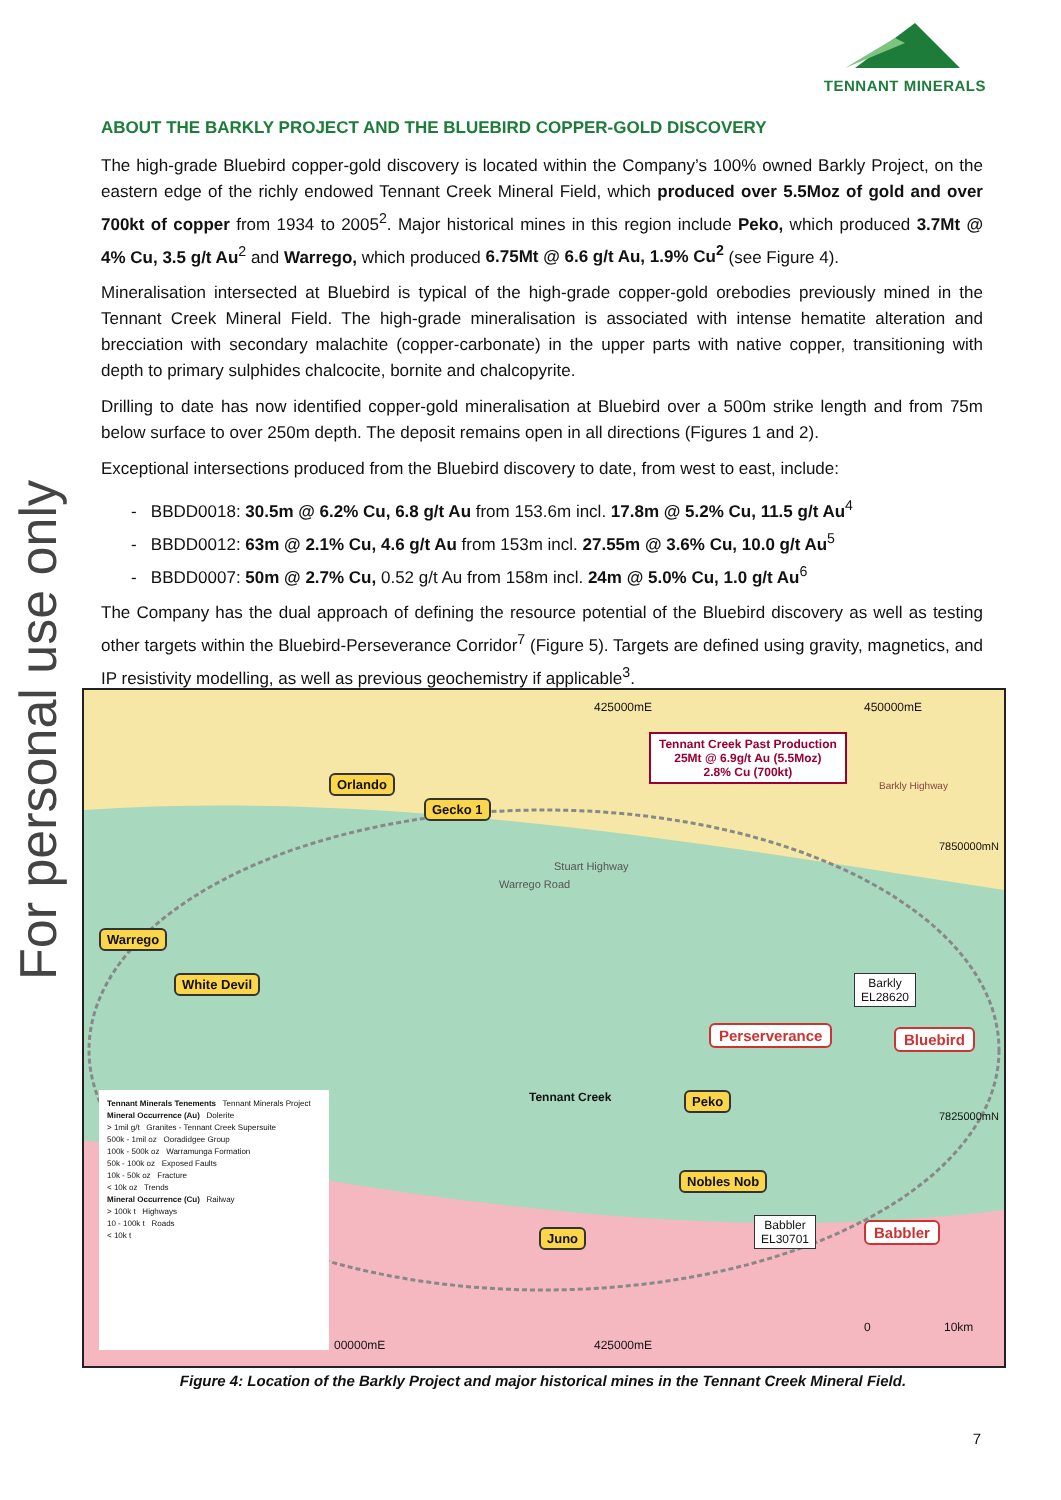For personal use only
TENNANT MINERALS
ABOUT THE BARKLY PROJECT AND THE BLUEBIRD COPPER-GOLD DISCOVERY
The high-grade Bluebird copper-gold discovery is located within the Company’s 100% owned Barkly Project, on the eastern edge of the richly endowed Tennant Creek Mineral Field, which produced over 5.5Moz of gold and over 700kt of copper from 1934 to 2005<sup>2</sup>. Major historical mines in this region include Peko, which produced 3.7Mt @ 4% Cu, 3.5 g/t Au<sup>2</sup> and Warrego, which produced 6.75Mt @ 6.6 g/t Au, 1.9% Cu<sup>2</sup> (see Figure 4).
Mineralisation intersected at Bluebird is typical of the high-grade copper-gold orebodies previously mined in the Tennant Creek Mineral Field. The high-grade mineralisation is associated with intense hematite alteration and brecciation with secondary malachite (copper-carbonate) in the upper parts with native copper, transitioning with depth to primary sulphides chalcocite, bornite and chalcopyrite.
Drilling to date has now identified copper-gold mineralisation at Bluebird over a 500m strike length and from 75m below surface to over 250m depth. The deposit remains open in all directions (Figures 1 and 2).
Exceptional intersections produced from the Bluebird discovery to date, from west to east, include:
- BBDD0018: 30.5m @ 6.2% Cu, 6.8 g/t Au from 153.6m incl. 17.8m @ 5.2% Cu, 11.5 g/t Au<sup>4</sup>
- BBDD0012: 63m @ 2.1% Cu, 4.6 g/t Au from 153m incl. 27.55m @ 3.6% Cu, 10.0 g/t Au<sup>5</sup>
- BBDD0007: 50m @ 2.7% Cu, 0.52 g/t Au from 158m incl. 24m @ 5.0% Cu, 1.0 g/t Au<sup>6</sup>
The Company has the dual approach of defining the resource potential of the Bluebird discovery as well as testing other targets within the Bluebird-Perseverance Corridor<sup>7</sup> (Figure 5). Targets are defined using gravity, magnetics, and IP resistivity modelling, as well as previous geochemistry if applicable<sup>3</sup>.
425000mE 450000mE
Tennant Creek Past Production
25Mt @ 6.9g/t Au (5.5Moz)
2.8% Cu (700kt)
Barkly Highway
7850000mN
Orlando
Gecko 1
Warrego
White Devil
Warrego Road
Stuart Highway
Barkly
EL28620
Perserverance Bluebird
Tennant Creek Peko
7825000mN
Nobles Nob
Juno
Babbler
EL30701
Babbler
425000mE
00000mE
0 10km
Tennant Minerals Tenements Tennant Minerals Project
Mineral Occurrence (Au) Dolerite
> 1mil g/t Granites - Tennant Creek Supersuite
500k - 1mil oz Ooradidgee Group
100k - 500k oz Warramunga Formation
50k - 100k oz Exposed Faults
10k - 50k oz Fracture
< 10k oz Trends
Mineral Occurrence (Cu) Railway
> 100k t Highways
10 - 100k t Roads
< 10k t
Figure 4: Location of the Barkly Project and major historical mines in the Tennant Creek Mineral Field.
7